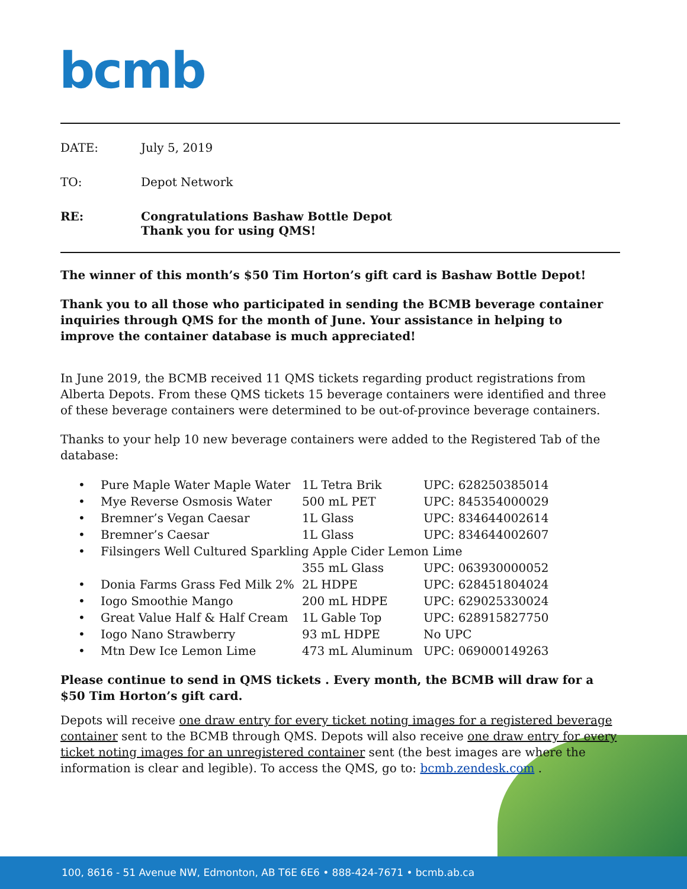bcmb
DATE: July 5, 2019
TO: Depot Network
RE: Congratulations Bashaw Bottle Depot
Thank you for using QMS!
The winner of this month’s $50 Tim Horton’s gift card is Bashaw Bottle Depot!
Thank you to all those who participated in sending the BCMB beverage container inquiries through QMS for the month of June. Your assistance in helping to improve the container database is much appreciated!
In June 2019, the BCMB received 11 QMS tickets regarding product registrations from Alberta Depots. From these QMS tickets 15 beverage containers were identified and three of these beverage containers were determined to be out-of-province beverage containers.
Thanks to your help 10 new beverage containers were added to the Registered Tab of the database:
| • | Pure Maple Water Maple Water | 1L Tetra Brik | UPC: 628250385014 |
| • | Mye Reverse Osmosis Water | 500 mL PET | UPC: 845354000029 |
| • | Bremner’s Vegan Caesar | 1L Glass | UPC: 834644002614 |
| • | Bremner’s Caesar | 1L Glass | UPC: 834644002607 |
| • | Filsingers Well Cultured Sparkling Apple Cider Lemon Lime | | |
| | | 355 mL Glass | UPC: 063930000052 |
| • | Donia Farms Grass Fed Milk 2% | 2L HDPE | UPC: 628451804024 |
| • | Iogo Smoothie Mango | 200 mL HDPE | UPC: 629025330024 |
| • | Great Value Half & Half Cream | 1L Gable Top | UPC: 628915827750 |
| • | Iogo Nano Strawberry | 93 mL HDPE | No UPC |
| • | Mtn Dew Ice Lemon Lime | 473 mL Aluminum | UPC: 069000149263 |
Please continue to send in QMS tickets . Every month, the BCMB will draw for a $50 Tim Horton’s gift card.
Depots will receive one draw entry for every ticket noting images for a registered beverage container sent to the BCMB through QMS. Depots will also receive one draw entry for every ticket noting images for an unregistered container sent (the best images are where the information is clear and legible). To access the QMS, go to: bcmb.zendesk.com .
100, 8616 - 51 Avenue NW, Edmonton, AB T6E 6E6 • 888-424-7671 • bcmb.ab.ca